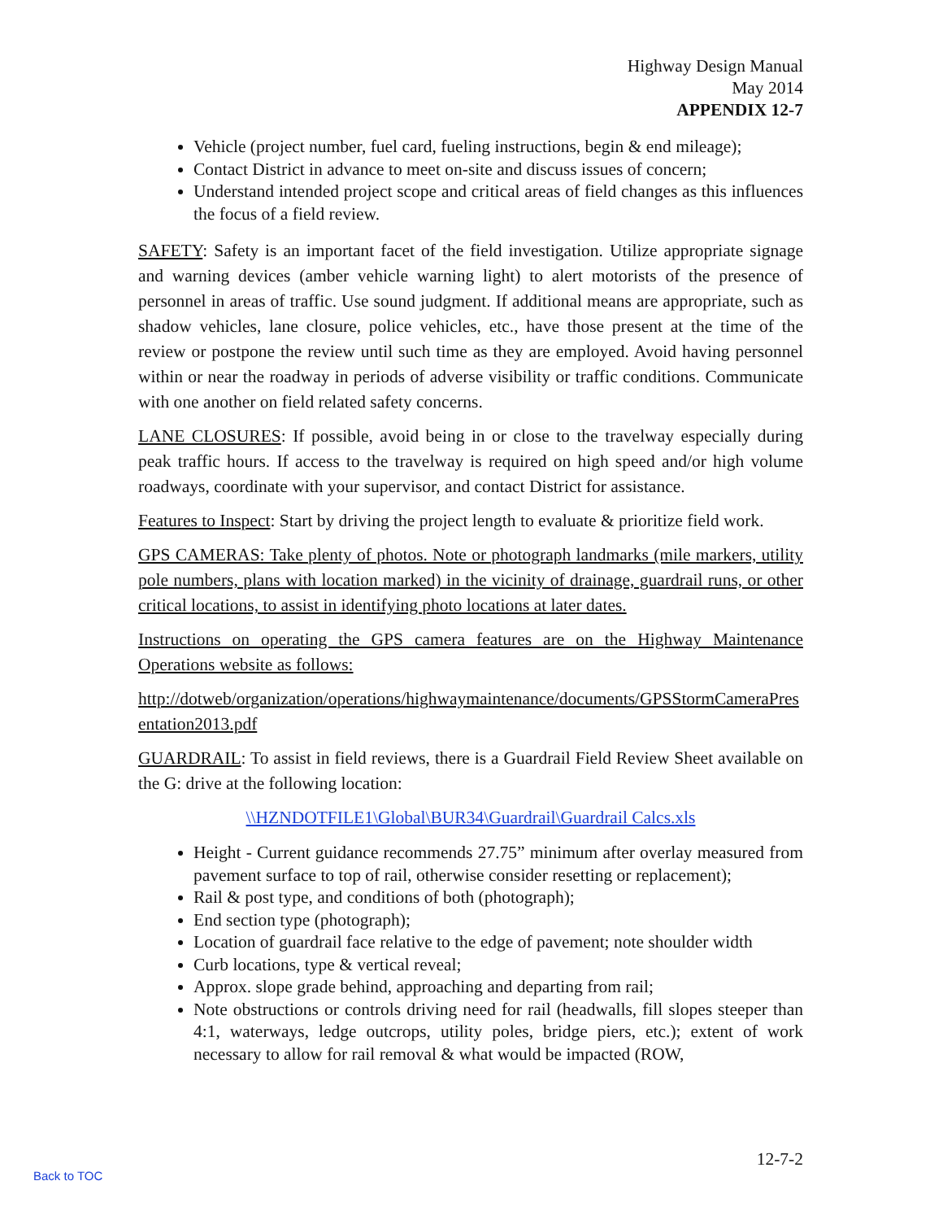Highway Design Manual
May 2014
APPENDIX 12-7
Vehicle (project number, fuel card, fueling instructions, begin & end mileage);
Contact District in advance to meet on-site and discuss issues of concern;
Understand intended project scope and critical areas of field changes as this influences the focus of a field review.
SAFETY: Safety is an important facet of the field investigation. Utilize appropriate signage and warning devices (amber vehicle warning light) to alert motorists of the presence of personnel in areas of traffic. Use sound judgment. If additional means are appropriate, such as shadow vehicles, lane closure, police vehicles, etc., have those present at the time of the review or postpone the review until such time as they are employed. Avoid having personnel within or near the roadway in periods of adverse visibility or traffic conditions. Communicate with one another on field related safety concerns.
LANE CLOSURES: If possible, avoid being in or close to the travelway especially during peak traffic hours. If access to the travelway is required on high speed and/or high volume roadways, coordinate with your supervisor, and contact District for assistance.
Features to Inspect: Start by driving the project length to evaluate & prioritize field work.
GPS CAMERAS: Take plenty of photos. Note or photograph landmarks (mile markers, utility pole numbers, plans with location marked) in the vicinity of drainage, guardrail runs, or other critical locations, to assist in identifying photo locations at later dates.
Instructions on operating the GPS camera features are on the Highway Maintenance Operations website as follows:
http://dotweb/organization/operations/highwaymaintenance/documents/GPSStormCameraPresentation2013.pdf
GUARDRAIL: To assist in field reviews, there is a Guardrail Field Review Sheet available on the G: drive at the following location:
\\HZNDOTFILE1\Global\BUR34\Guardrail\Guardrail Calcs.xls
Height - Current guidance recommends 27.75” minimum after overlay measured from pavement surface to top of rail, otherwise consider resetting or replacement);
Rail & post type, and conditions of both (photograph);
End section type (photograph);
Location of guardrail face relative to the edge of pavement; note shoulder width
Curb locations, type & vertical reveal;
Approx. slope grade behind, approaching and departing from rail;
Note obstructions or controls driving need for rail (headwalls, fill slopes steeper than 4:1, waterways, ledge outcrops, utility poles, bridge piers, etc.); extent of work necessary to allow for rail removal & what would be impacted (ROW,
12-7-2
Back to TOC